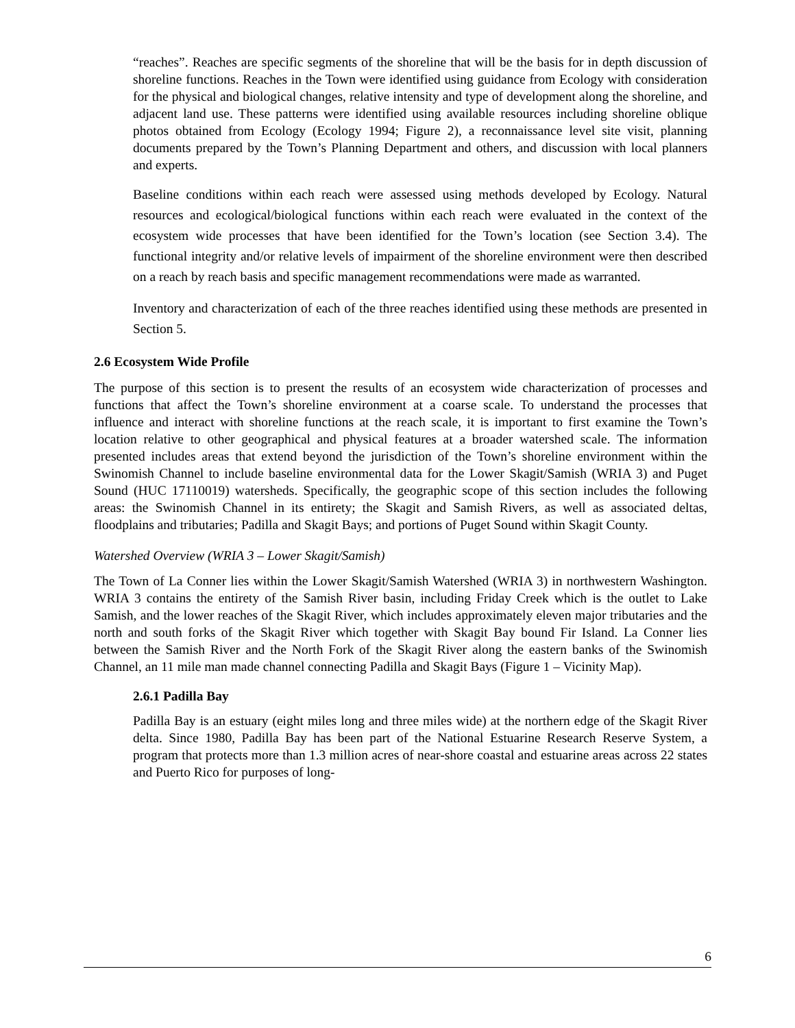“reaches”. Reaches are specific segments of the shoreline that will be the basis for in depth discussion of shoreline functions. Reaches in the Town were identified using guidance from Ecology with consideration for the physical and biological changes, relative intensity and type of development along the shoreline, and adjacent land use. These patterns were identified using available resources including shoreline oblique photos obtained from Ecology (Ecology 1994; Figure 2), a reconnaissance level site visit, planning documents prepared by the Town’s Planning Department and others, and discussion with local planners and experts.
Baseline conditions within each reach were assessed using methods developed by Ecology. Natural resources and ecological/biological functions within each reach were evaluated in the context of the ecosystem wide processes that have been identified for the Town’s location (see Section 3.4). The functional integrity and/or relative levels of impairment of the shoreline environment were then described on a reach by reach basis and specific management recommendations were made as warranted.
Inventory and characterization of each of the three reaches identified using these methods are presented in Section 5.
2.6 Ecosystem Wide Profile
The purpose of this section is to present the results of an ecosystem wide characterization of processes and functions that affect the Town’s shoreline environment at a coarse scale. To understand the processes that influence and interact with shoreline functions at the reach scale, it is important to first examine the Town’s location relative to other geographical and physical features at a broader watershed scale. The information presented includes areas that extend beyond the jurisdiction of the Town’s shoreline environment within the Swinomish Channel to include baseline environmental data for the Lower Skagit/Samish (WRIA 3) and Puget Sound (HUC 17110019) watersheds. Specifically, the geographic scope of this section includes the following areas: the Swinomish Channel in its entirety; the Skagit and Samish Rivers, as well as associated deltas, floodplains and tributaries; Padilla and Skagit Bays; and portions of Puget Sound within Skagit County.
Watershed Overview (WRIA 3 – Lower Skagit/Samish)
The Town of La Conner lies within the Lower Skagit/Samish Watershed (WRIA 3) in northwestern Washington. WRIA 3 contains the entirety of the Samish River basin, including Friday Creek which is the outlet to Lake Samish, and the lower reaches of the Skagit River, which includes approximately eleven major tributaries and the north and south forks of the Skagit River which together with Skagit Bay bound Fir Island. La Conner lies between the Samish River and the North Fork of the Skagit River along the eastern banks of the Swinomish Channel, an 11 mile man made channel connecting Padilla and Skagit Bays (Figure 1 – Vicinity Map).
2.6.1 Padilla Bay
Padilla Bay is an estuary (eight miles long and three miles wide) at the northern edge of the Skagit River delta. Since 1980, Padilla Bay has been part of the National Estuarine Research Reserve System, a program that protects more than 1.3 million acres of near-shore coastal and estuarine areas across 22 states and Puerto Rico for purposes of long-
6